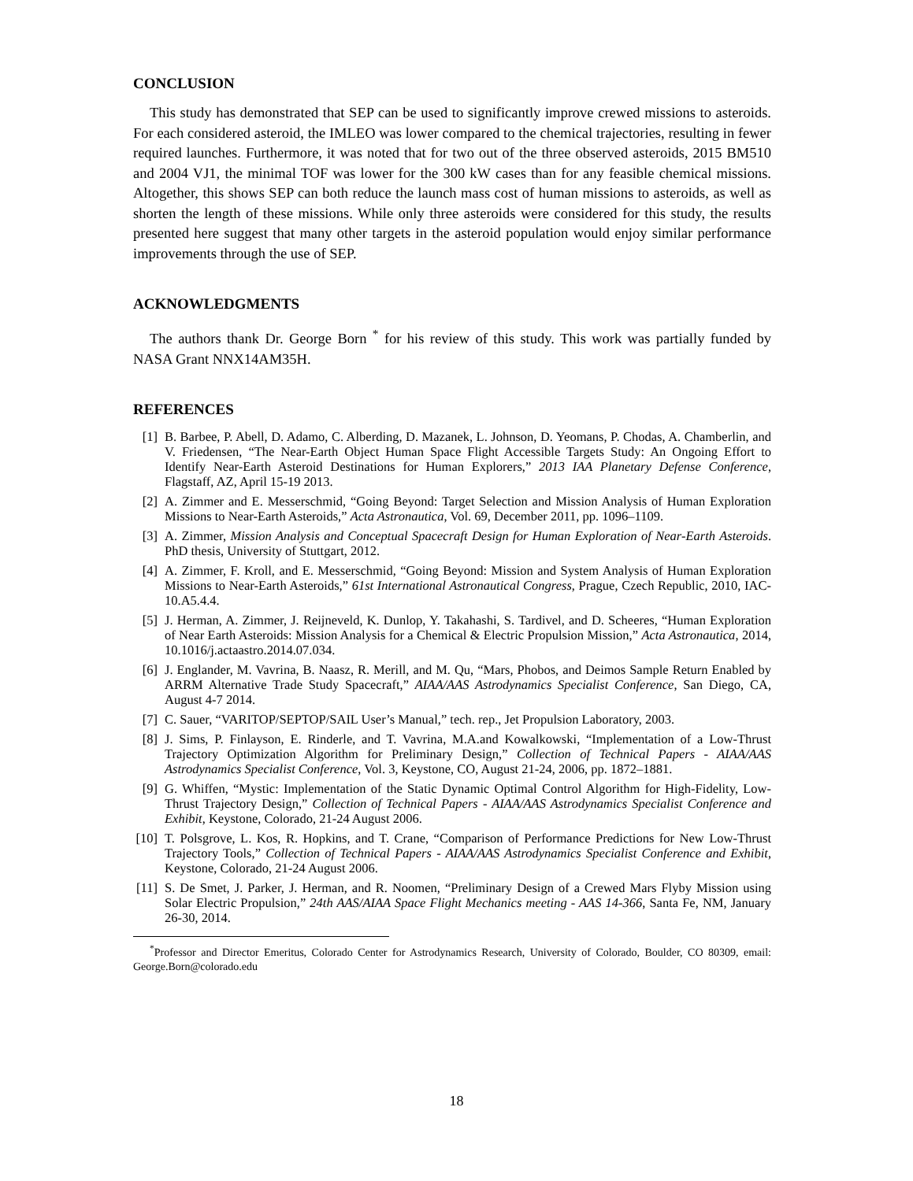CONCLUSION
This study has demonstrated that SEP can be used to significantly improve crewed missions to asteroids. For each considered asteroid, the IMLEO was lower compared to the chemical trajectories, resulting in fewer required launches. Furthermore, it was noted that for two out of the three observed asteroids, 2015 BM510 and 2004 VJ1, the minimal TOF was lower for the 300 kW cases than for any feasible chemical missions. Altogether, this shows SEP can both reduce the launch mass cost of human missions to asteroids, as well as shorten the length of these missions. While only three asteroids were considered for this study, the results presented here suggest that many other targets in the asteroid population would enjoy similar performance improvements through the use of SEP.
ACKNOWLEDGMENTS
The authors thank Dr. George Born <sup>*</sup> for his review of this study. This work was partially funded by NASA Grant NNX14AM35H.
REFERENCES
[1] B. Barbee, P. Abell, D. Adamo, C. Alberding, D. Mazanek, L. Johnson, D. Yeomans, P. Chodas, A. Chamberlin, and V. Friedensen, “The Near-Earth Object Human Space Flight Accessible Targets Study: An Ongoing Effort to Identify Near-Earth Asteroid Destinations for Human Explorers,” 2013 IAA Planetary Defense Conference, Flagstaff, AZ, April 15-19 2013.
[2] A. Zimmer and E. Messerschmid, “Going Beyond: Target Selection and Mission Analysis of Human Exploration Missions to Near-Earth Asteroids,” Acta Astronautica, Vol. 69, December 2011, pp. 1096–1109.
[3] A. Zimmer, Mission Analysis and Conceptual Spacecraft Design for Human Exploration of Near-Earth Asteroids. PhD thesis, University of Stuttgart, 2012.
[4] A. Zimmer, F. Kroll, and E. Messerschmid, “Going Beyond: Mission and System Analysis of Human Exploration Missions to Near-Earth Asteroids,” 61st International Astronautical Congress, Prague, Czech Republic, 2010, IAC-10.A5.4.4.
[5] J. Herman, A. Zimmer, J. Reijneveld, K. Dunlop, Y. Takahashi, S. Tardivel, and D. Scheeres, “Human Exploration of Near Earth Asteroids: Mission Analysis for a Chemical & Electric Propulsion Mission,” Acta Astronautica, 2014, 10.1016/j.actaastro.2014.07.034.
[6] J. Englander, M. Vavrina, B. Naasz, R. Merill, and M. Qu, “Mars, Phobos, and Deimos Sample Return Enabled by ARRM Alternative Trade Study Spacecraft,” AIAA/AAS Astrodynamics Specialist Conference, San Diego, CA, August 4-7 2014.
[7] C. Sauer, “VARITOP/SEPTOP/SAIL User’s Manual,” tech. rep., Jet Propulsion Laboratory, 2003.
[8] J. Sims, P. Finlayson, E. Rinderle, and T. Vavrina, M.A.and Kowalkowski, “Implementation of a Low-Thrust Trajectory Optimization Algorithm for Preliminary Design,” Collection of Technical Papers - AIAA/AAS Astrodynamics Specialist Conference, Vol. 3, Keystone, CO, August 21-24, 2006, pp. 1872–1881.
[9] G. Whiffen, “Mystic: Implementation of the Static Dynamic Optimal Control Algorithm for High-Fidelity, Low-Thrust Trajectory Design,” Collection of Technical Papers - AIAA/AAS Astrodynamics Specialist Conference and Exhibit, Keystone, Colorado, 21-24 August 2006.
[10] T. Polsgrove, L. Kos, R. Hopkins, and T. Crane, “Comparison of Performance Predictions for New Low-Thrust Trajectory Tools,” Collection of Technical Papers - AIAA/AAS Astrodynamics Specialist Conference and Exhibit, Keystone, Colorado, 21-24 August 2006.
[11] S. De Smet, J. Parker, J. Herman, and R. Noomen, “Preliminary Design of a Crewed Mars Flyby Mission using Solar Electric Propulsion,” 24th AAS/AIAA Space Flight Mechanics meeting - AAS 14-366, Santa Fe, NM, January 26-30, 2014.
<sup>*</sup> Professor and Director Emeritus, Colorado Center for Astrodynamics Research, University of Colorado, Boulder, CO 80309, email: George.Born@colorado.edu
18